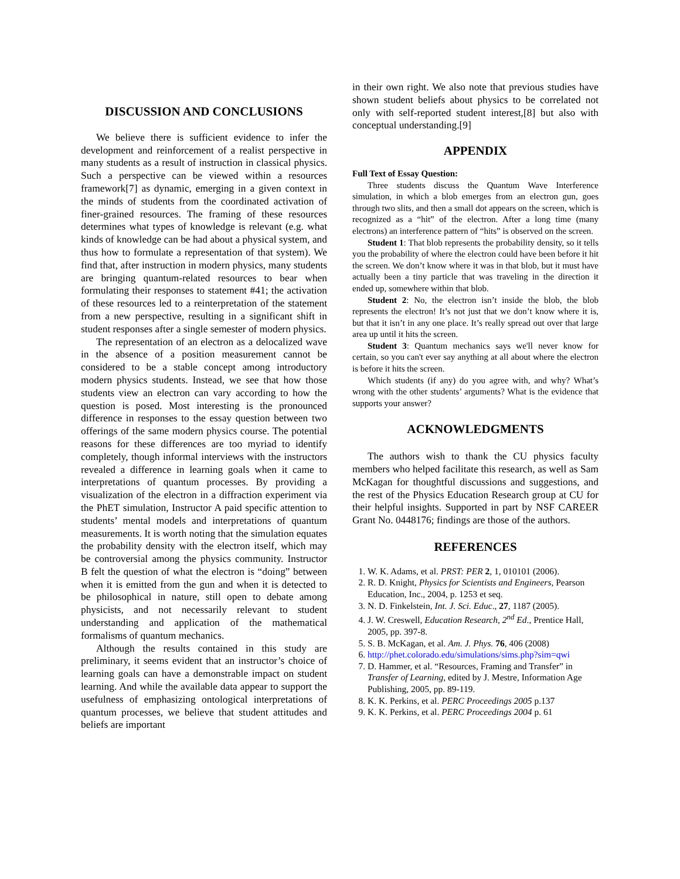DISCUSSION AND CONCLUSIONS
We believe there is sufficient evidence to infer the development and reinforcement of a realist perspective in many students as a result of instruction in classical physics. Such a perspective can be viewed within a resources framework[7] as dynamic, emerging in a given context in the minds of students from the coordinated activation of finer-grained resources. The framing of these resources determines what types of knowledge is relevant (e.g. what kinds of knowledge can be had about a physical system, and thus how to formulate a representation of that system). We find that, after instruction in modern physics, many students are bringing quantum-related resources to bear when formulating their responses to statement #41; the activation of these resources led to a reinterpretation of the statement from a new perspective, resulting in a significant shift in student responses after a single semester of modern physics.
The representation of an electron as a delocalized wave in the absence of a position measurement cannot be considered to be a stable concept among introductory modern physics students. Instead, we see that how those students view an electron can vary according to how the question is posed. Most interesting is the pronounced difference in responses to the essay question between two offerings of the same modern physics course. The potential reasons for these differences are too myriad to identify completely, though informal interviews with the instructors revealed a difference in learning goals when it came to interpretations of quantum processes. By providing a visualization of the electron in a diffraction experiment via the PhET simulation, Instructor A paid specific attention to students’ mental models and interpretations of quantum measurements. It is worth noting that the simulation equates the probability density with the electron itself, which may be controversial among the physics community. Instructor B felt the question of what the electron is “doing” between when it is emitted from the gun and when it is detected to be philosophical in nature, still open to debate among physicists, and not necessarily relevant to student understanding and application of the mathematical formalisms of quantum mechanics.
Although the results contained in this study are preliminary, it seems evident that an instructor’s choice of learning goals can have a demonstrable impact on student learning. And while the available data appear to support the usefulness of emphasizing ontological interpretations of quantum processes, we believe that student attitudes and beliefs are important
in their own right. We also note that previous studies have shown student beliefs about physics to be correlated not only with self-reported student interest,[8] but also with conceptual understanding.[9]
APPENDIX
Full Text of Essay Question:
Three students discuss the Quantum Wave Interference simulation, in which a blob emerges from an electron gun, goes through two slits, and then a small dot appears on the screen, which is recognized as a “hit” of the electron. After a long time (many electrons) an interference pattern of “hits” is observed on the screen.
Student 1: That blob represents the probability density, so it tells you the probability of where the electron could have been before it hit the screen. We don’t know where it was in that blob, but it must have actually been a tiny particle that was traveling in the direction it ended up, somewhere within that blob.
Student 2: No, the electron isn’t inside the blob, the blob represents the electron! It’s not just that we don’t know where it is, but that it isn’t in any one place. It’s really spread out over that large area up until it hits the screen.
Student 3: Quantum mechanics says we'll never know for certain, so you can't ever say anything at all about where the electron is before it hits the screen.
Which students (if any) do you agree with, and why? What’s wrong with the other students’ arguments? What is the evidence that supports your answer?
ACKNOWLEDGMENTS
The authors wish to thank the CU physics faculty members who helped facilitate this research, as well as Sam McKagan for thoughtful discussions and suggestions, and the rest of the Physics Education Research group at CU for their helpful insights. Supported in part by NSF CAREER Grant No. 0448176; findings are those of the authors.
REFERENCES
1. W. K. Adams, et al. PRST: PER 2, 1, 010101 (2006).
2. R. D. Knight, Physics for Scientists and Engineers, Pearson Education, Inc., 2004, p. 1253 et seq.
3. N. D. Finkelstein, Int. J. Sci. Educ., 27, 1187 (2005).
4. J. W. Creswell, Education Research, 2<sup>nd</sup> Ed., Prentice Hall, 2005, pp. 397-8.
5. S. B. McKagan, et al. Am. J. Phys. 76, 406 (2008)
6. http://phet.colorado.edu/simulations/sims.php?sim=qwi
7. D. Hammer, et al. “Resources, Framing and Transfer” in Transfer of Learning, edited by J. Mestre, Information Age Publishing, 2005, pp. 89-119.
8. K. K. Perkins, et al. PERC Proceedings 2005 p.137
9. K. K. Perkins, et al. PERC Proceedings 2004 p. 61